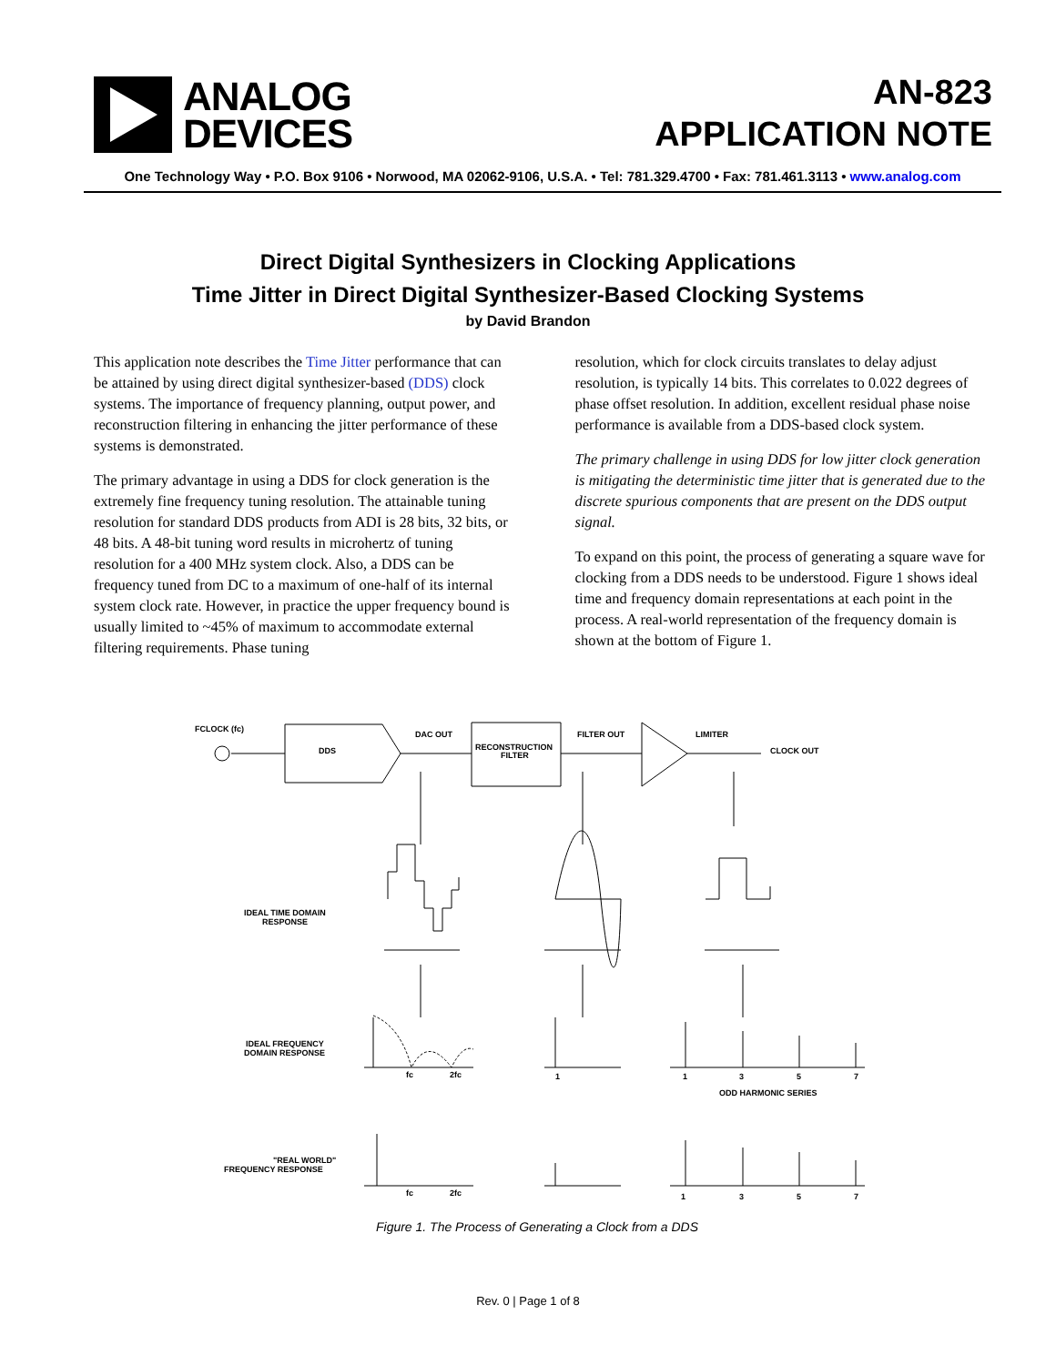ANALOG
DEVICES
AN-823
APPLICATION NOTE
One Technology Way • P.O. Box 9106 • Norwood, MA 02062-9106, U.S.A. • Tel: 781.329.4700 • Fax: 781.461.3113 • www.analog.com
Direct Digital Synthesizers in Clocking Applications
Time Jitter in Direct Digital Synthesizer-Based Clocking Systems
by David Brandon
This application note describes the Time Jitter performance that can be attained by using direct digital synthesizer-based (DDS) clock systems. The importance of frequency planning, output power, and reconstruction filtering in enhancing the jitter performance of these systems is demonstrated.
The primary advantage in using a DDS for clock generation is the extremely fine frequency tuning resolution. The attainable tuning resolution for standard DDS products from ADI is 28 bits, 32 bits, or 48 bits. A 48-bit tuning word results in microhertz of tuning resolution for a 400 MHz system clock. Also, a DDS can be frequency tuned from DC to a maximum of one-half of its internal system clock rate. However, in practice the upper frequency bound is usually limited to ~45% of maximum to accommodate external filtering requirements. Phase tuning
resolution, which for clock circuits translates to delay adjust resolution, is typically 14 bits. This correlates to 0.022 degrees of phase offset resolution. In addition, excellent residual phase noise performance is available from a DDS-based clock system.
The primary challenge in using DDS for low jitter clock generation is mitigating the deterministic time jitter that is generated due to the discrete spurious components that are present on the DDS output signal.
To expand on this point, the process of generating a square wave for clocking from a DDS needs to be understood. Figure 1 shows ideal time and frequency domain representations at each point in the process. A real-world representation of the frequency domain is shown at the bottom of Figure 1.
FCLOCK (fc)
DDS
DAC OUT
RECONSTRUCTION
FILTER
FILTER OUT
LIMITER
CLOCK OUT
IDEAL TIME DOMAIN
RESPONSE
IDEAL FREQUENCY
DOMAIN RESPONSE
"REAL WORLD"
FREQUENCY RESPONSE
fc
2fc
1
1
3
5
7
ODD HARMONIC SERIES
fc
2fc
1
3
5
7
Figure 1. The Process of Generating a Clock from a DDS
Rev. 0 | Page 1 of 8